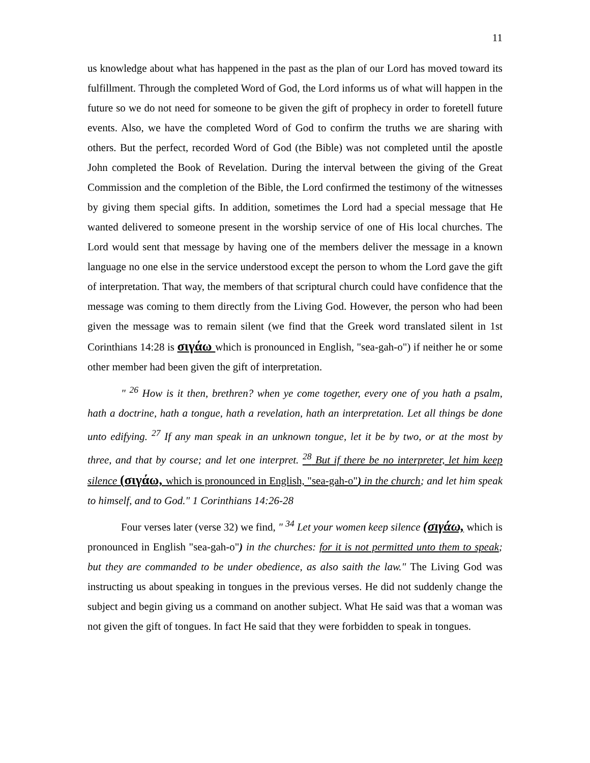11
us knowledge about what has happened in the past as the plan of our Lord has moved toward its fulfillment. Through the completed Word of God, the Lord informs us of what will happen in the future so we do not need for someone to be given the gift of prophecy in order to foretell future events. Also, we have the completed Word of God to confirm the truths we are sharing with others. But the perfect, recorded Word of God (the Bible) was not completed until the apostle John completed the Book of Revelation. During the interval between the giving of the Great Commission and the completion of the Bible, the Lord confirmed the testimony of the witnesses by giving them special gifts. In addition, sometimes the Lord had a special message that He wanted delivered to someone present in the worship service of one of His local churches. The Lord would sent that message by having one of the members deliver the message in a known language no one else in the service understood except the person to whom the Lord gave the gift of interpretation. That way, the members of that scriptural church could have confidence that the message was coming to them directly from the Living God. However, the person who had been given the message was to remain silent (we find that the Greek word translated silent in 1st Corinthians 14:28 is σιγάω which is pronounced in English, "sea-gah-o") if neither he or some other member had been given the gift of interpretation.
" <sup>26</sup> How is it then, brethren? when ye come together, every one of you hath a psalm, hath a doctrine, hath a tongue, hath a revelation, hath an interpretation. Let all things be done unto edifying. <sup>27</sup> If any man speak in an unknown tongue, let it be by two, or at the most by three, and that by course; and let one interpret. <sup>28</sup> But if there be no interpreter, let him keep silence (σιγάω, which is pronounced in English, "sea-gah-o") in the church; and let him speak to himself, and to God." 1 Corinthians 14:26-28
Four verses later (verse 32) we find, " <sup>34</sup> Let your women keep silence (σιγάω, which is pronounced in English "sea-gah-o") in the churches: for it is not permitted unto them to speak; but they are commanded to be under obedience, as also saith the law." The Living God was instructing us about speaking in tongues in the previous verses. He did not suddenly change the subject and begin giving us a command on another subject. What He said was that a woman was not given the gift of tongues. In fact He said that they were forbidden to speak in tongues.